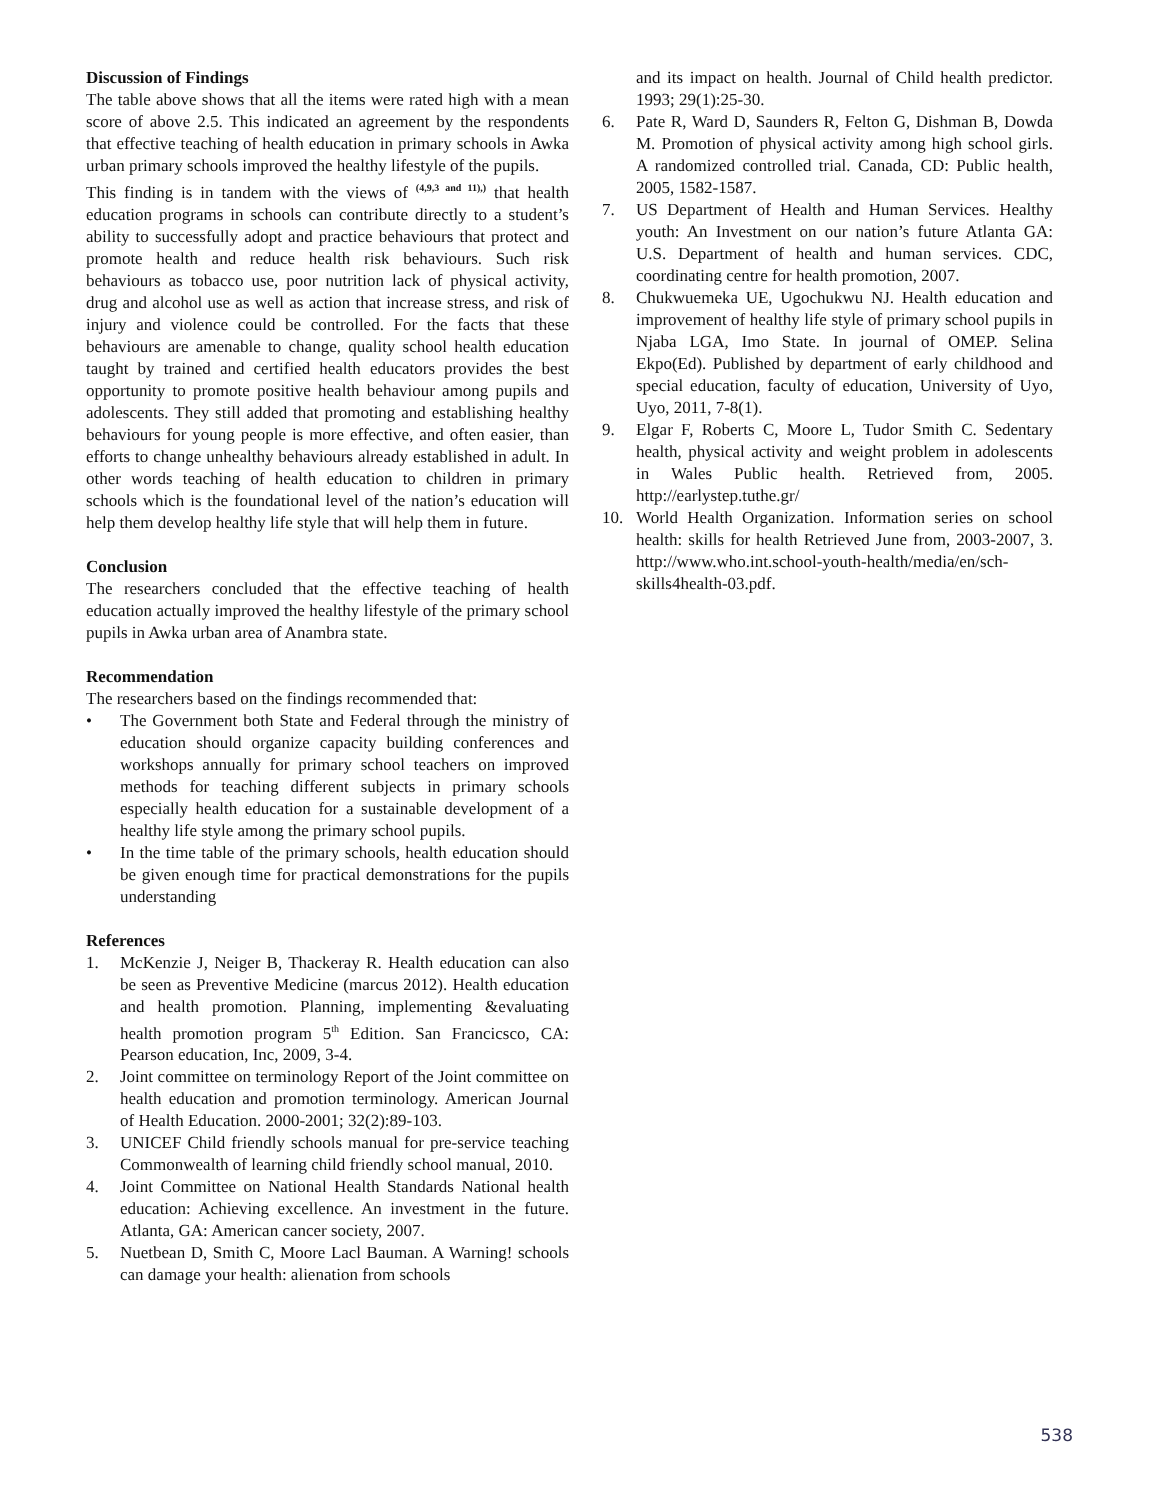Discussion of Findings
The table above shows that all the items were rated high with a mean score of above 2.5. This indicated an agreement by the respondents that effective teaching of health education in primary schools in Awka urban primary schools improved the healthy lifestyle of the pupils.
This finding is in tandem with the views of <sup>(4,9,3 and 11),)</sup> that health education programs in schools can contribute directly to a student’s ability to successfully adopt and practice behaviours that protect and promote health and reduce health risk behaviours. Such risk behaviours as tobacco use, poor nutrition lack of physical activity, drug and alcohol use as well as action that increase stress, and risk of injury and violence could be controlled. For the facts that these behaviours are amenable to change, quality school health education taught by trained and certified health educators provides the best opportunity to promote positive health behaviour among pupils and adolescents. They still added that promoting and establishing healthy behaviours for young people is more effective, and often easier, than efforts to change unhealthy behaviours already established in adult. In other words teaching of health education to children in primary schools which is the foundational level of the nation’s education will help them develop healthy life style that will help them in future.
Conclusion
The researchers concluded that the effective teaching of health education actually improved the healthy lifestyle of the primary school pupils in Awka urban area of Anambra state.
Recommendation
The researchers based on the findings recommended that:
• The Government both State and Federal through the ministry of education should organize capacity building conferences and workshops annually for primary school teachers on improved methods for teaching different subjects in primary schools especially health education for a sustainable development of a healthy life style among the primary school pupils.
• In the time table of the primary schools, health education should be given enough time for practical demonstrations for the pupils understanding
References
1. McKenzie J, Neiger B, Thackeray R. Health education can also be seen as Preventive Medicine (marcus 2012). Health education and health promotion. Planning, implementing &evaluating health promotion program 5<sup>th</sup> Edition. San Francicsco, CA: Pearson education, Inc, 2009, 3-4.
2. Joint committee on terminology Report of the Joint committee on health education and promotion terminology. American Journal of Health Education. 2000-2001; 32(2):89-103.
3. UNICEF Child friendly schools manual for pre-service teaching Commonwealth of learning child friendly school manual, 2010.
4. Joint Committee on National Health Standards National health education: Achieving excellence. An investment in the future. Atlanta, GA: American cancer society, 2007.
5. Nuetbean D, Smith C, Moore Lacl Bauman. A Warning! schools can damage your health: alienation from schools
and its impact on health. Journal of Child health predictor. 1993; 29(1):25-30.
6. Pate R, Ward D, Saunders R, Felton G, Dishman B, Dowda M. Promotion of physical activity among high school girls. A randomized controlled trial. Canada, CD: Public health, 2005, 1582-1587.
7. US Department of Health and Human Services. Healthy youth: An Investment on our nation’s future Atlanta GA: U.S. Department of health and human services. CDC, coordinating centre for health promotion, 2007.
8. Chukwuemeka UE, Ugochukwu NJ. Health education and improvement of healthy life style of primary school pupils in Njaba LGA, Imo State. In journal of OMEP. Selina Ekpo(Ed). Published by department of early childhood and special education, faculty of education, University of Uyo, Uyo, 2011, 7-8(1).
9. Elgar F, Roberts C, Moore L, Tudor Smith C. Sedentary health, physical activity and weight problem in adolescents in Wales Public health. Retrieved from, 2005. http://earlystep.tuthe.gr/
10. World Health Organization. Information series on school health: skills for health Retrieved June from, 2003-2007, 3. http://www.who.int.school-youth-health/media/en/sch-skills4health-03.pdf.
538